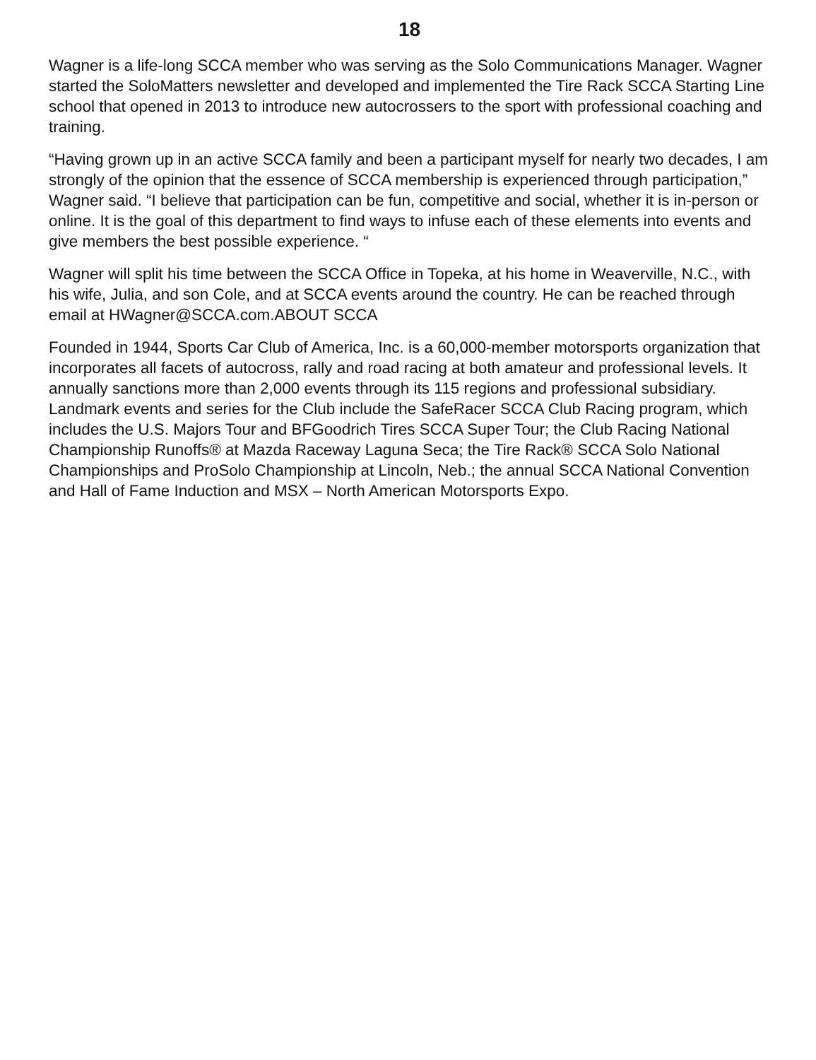18
Wagner is a life-long SCCA member who was serving as the Solo Communications Manager. Wagner started the SoloMatters newsletter and developed and implemented the Tire Rack SCCA Starting Line school that opened in 2013 to introduce new autocrossers to the sport with professional coaching and training.
“Having grown up in an active SCCA family and been a participant myself for nearly two decades, I am strongly of the opinion that the essence of SCCA membership is experienced through participation,” Wagner said. “I believe that participation can be fun, competitive and social, whether it is in-person or online. It is the goal of this department to find ways to infuse each of these elements into events and give members the best possible experience. “
Wagner will split his time between the SCCA Office in Topeka, at his home in Weaverville, N.C., with his wife, Julia, and son Cole, and at SCCA events around the country. He can be reached through email at HWagner@SCCA.com.ABOUT SCCA
Founded in 1944, Sports Car Club of America, Inc. is a 60,000-member motorsports organization that incorporates all facets of autocross, rally and road racing at both amateur and professional levels. It annually sanctions more than 2,000 events through its 115 regions and professional subsidiary. Landmark events and series for the Club include the SafeRacer SCCA Club Racing program, which includes the U.S. Majors Tour and BFGoodrich Tires SCCA Super Tour; the Club Racing National Championship Runoffs® at Mazda Raceway Laguna Seca; the Tire Rack® SCCA Solo National Championships and ProSolo Championship at Lincoln, Neb.; the annual SCCA National Convention and Hall of Fame Induction and MSX – North American Motorsports Expo.